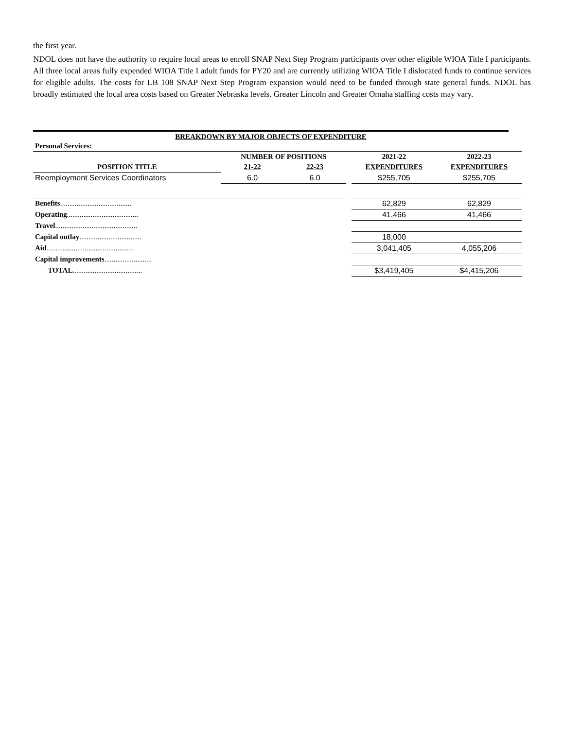the first year.
NDOL does not have the authority to require local areas to enroll SNAP Next Step Program participants over other eligible WIOA Title I participants. All three local areas fully expended WIOA Title I adult funds for PY20 and are currently utilizing WIOA Title I dislocated funds to continue services for eligible adults. The costs for LB 108 SNAP Next Step Program expansion would need to be funded through state general funds. NDOL has broadly estimated the local area costs based on Greater Nebraska levels. Greater Lincoln and Greater Omaha staffing costs may vary.
BREAKDOWN BY MAJOR OBJECTS OF EXPENDITURE
| Personal Services: | | | | | |
| | NUMBER OF POSITIONS | | | 2021-22 | 2022-23 |
| POSITION TITLE | 21-22 | 22-23 | | EXPENDITURES | EXPENDITURES |
| Reemployment Services Coordinators | 6.0 | 6.0 | | $255,705 | $255,705 |
| Benefits ....................................... | | | | 62,829 | 62,829 |
| Operating ....................................... | | | | 41,466 | 41,466 |
| Travel ............................................. | | | | | |
| Capital outlay .................................. | | | | 18,000 | |
| Aid ................................................ | | | | 3,041,405 | 4,055,206 |
| Capital improvements .......................... | | | | | |
| TOTAL ...................................... | | | | $3,419,405 | $4,415,206 |